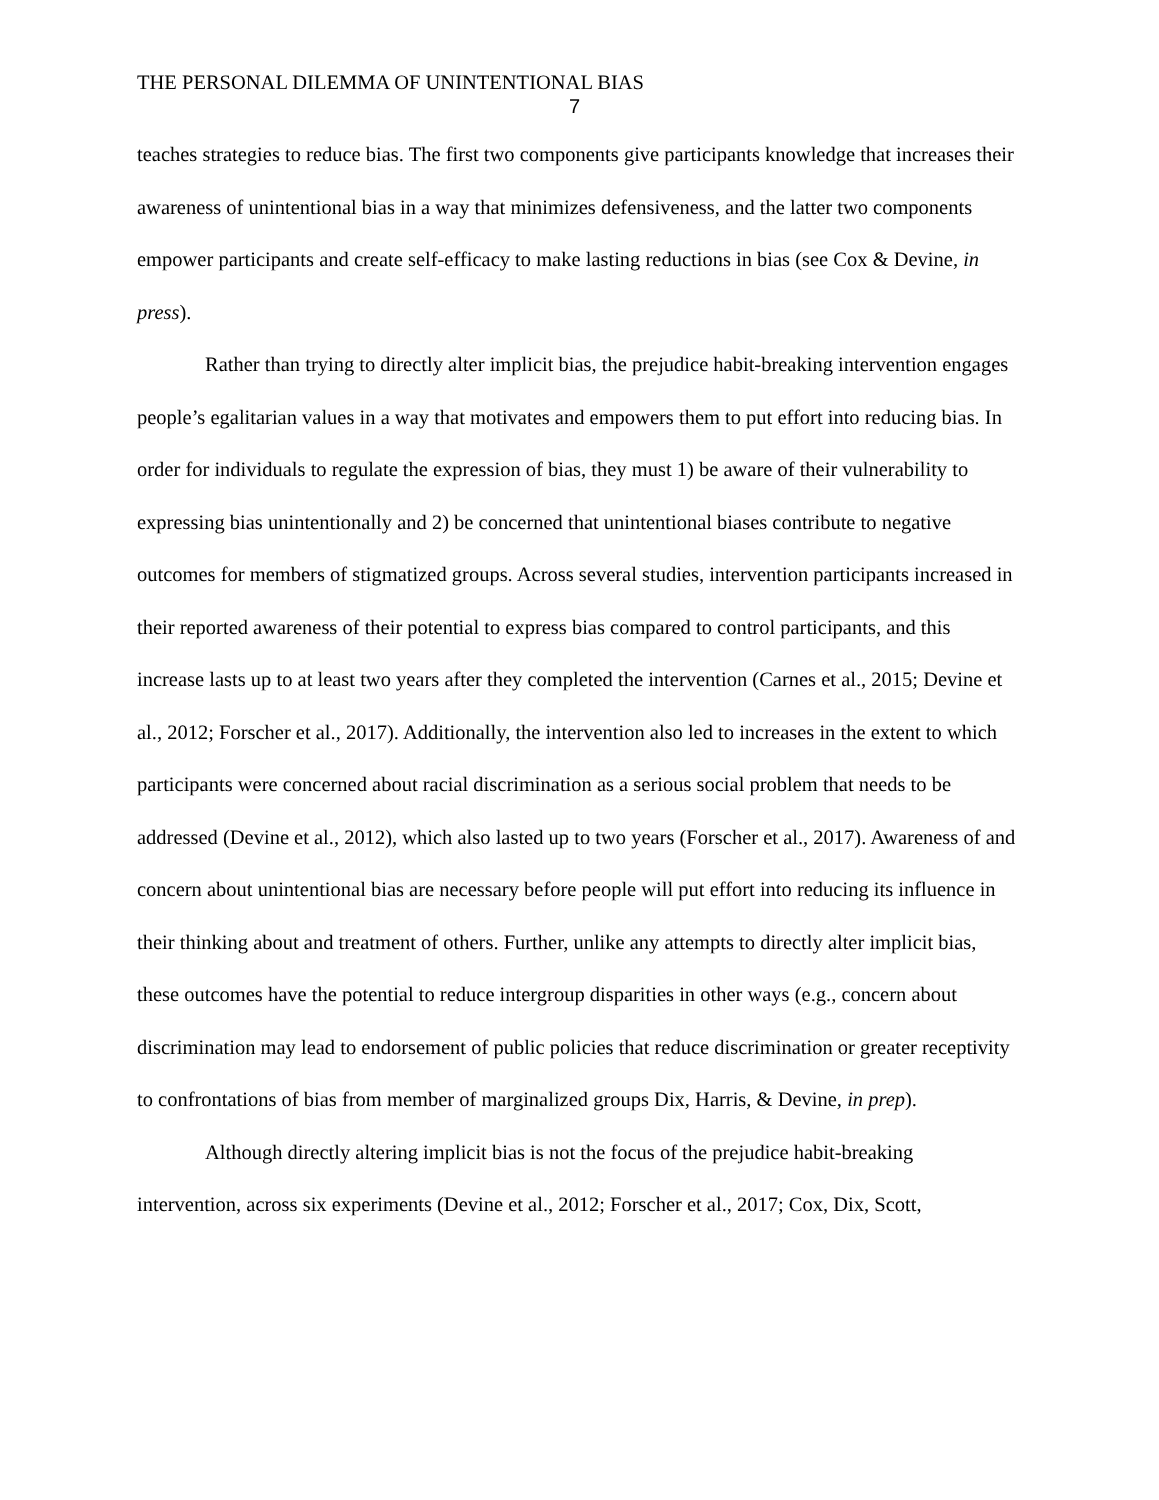THE PERSONAL DILEMMA OF UNINTENTIONAL BIAS
7
teaches strategies to reduce bias. The first two components give participants knowledge that increases their awareness of unintentional bias in a way that minimizes defensiveness, and the latter two components empower participants and create self-efficacy to make lasting reductions in bias (see Cox & Devine, in press).
Rather than trying to directly alter implicit bias, the prejudice habit-breaking intervention engages people’s egalitarian values in a way that motivates and empowers them to put effort into reducing bias. In order for individuals to regulate the expression of bias, they must 1) be aware of their vulnerability to expressing bias unintentionally and 2) be concerned that unintentional biases contribute to negative outcomes for members of stigmatized groups. Across several studies, intervention participants increased in their reported awareness of their potential to express bias compared to control participants, and this increase lasts up to at least two years after they completed the intervention (Carnes et al., 2015; Devine et al., 2012; Forscher et al., 2017). Additionally, the intervention also led to increases in the extent to which participants were concerned about racial discrimination as a serious social problem that needs to be addressed (Devine et al., 2012), which also lasted up to two years (Forscher et al., 2017). Awareness of and concern about unintentional bias are necessary before people will put effort into reducing its influence in their thinking about and treatment of others. Further, unlike any attempts to directly alter implicit bias, these outcomes have the potential to reduce intergroup disparities in other ways (e.g., concern about discrimination may lead to endorsement of public policies that reduce discrimination or greater receptivity to confrontations of bias from member of marginalized groups Dix, Harris, & Devine, in prep).
Although directly altering implicit bias is not the focus of the prejudice habit-breaking intervention, across six experiments (Devine et al., 2012; Forscher et al., 2017; Cox, Dix, Scott,